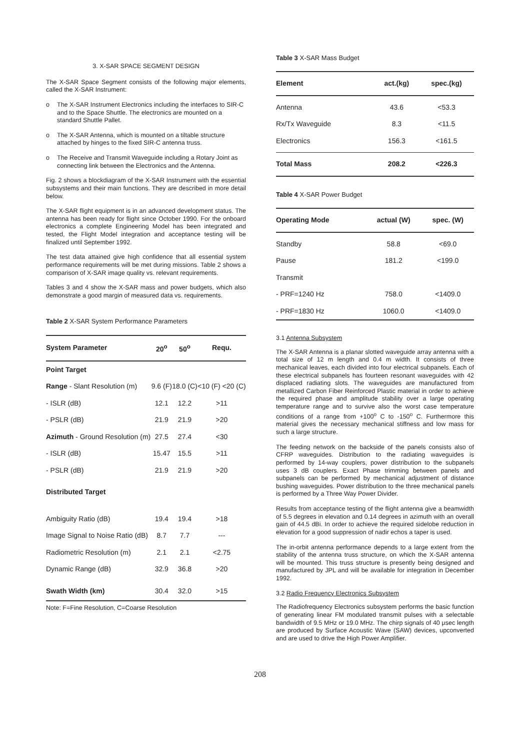3. X-SAR SPACE SEGMENT DESIGN
The X-SAR Space Segment consists of the following major elements, called the X-SAR Instrument:
o The X-SAR Instrument Electronics including the interfaces to SIR-C and to the Space Shuttle. The electronics are mounted on a standard Shuttle Pallet.
o The X-SAR Antenna, which is mounted on a tiltable structure attached by hinges to the fixed SIR-C antenna truss.
o The Receive and Transmit Waveguide including a Rotary Joint as connecting link between the Electronics and the Antenna.
Fig. 2 shows a blockdiagram of the X-SAR Instrument with the essential subsystems and their main functions. They are described in more detail below.
The X-SAR flight equipment is in an advanced development status. The antenna has been ready for flight since October 1990. For the onboard electronics a complete Engineering Model has been integrated and tested, the Flight Model integration and acceptance testing will be finalized until September 1992.
The test data attained give high confidence that all essential system performance requirements will be met during missions. Table 2 shows a comparison of X-SAR image quality vs. relevant requirements.
Tables 3 and 4 show the X-SAR mass and power budgets, which also demonstrate a good margin of measured data vs. requirements.
Table 2 X-SAR System Performance Parameters
| System Parameter | 20<sup>o</sup> | 50<sup>o</sup> | Requ. |
| --- | --- | --- | --- |
| Point Target | | | |
| Range - Slant Resolution (m) | 9.6 (F) | 18.0 (C) | <10 (F) <20 (C) |
| - ISLR (dB) | 12.1 | 12.2 | >11 |
| - PSLR (dB) | 21.9 | 21.9 | >20 |
| Azimuth - Ground Resolution (m) | 27.5 | 27.4 | <30 |
| - ISLR (dB) | 15.47 | 15.5 | >11 |
| - PSLR (dB) | 21.9 | 21.9 | >20 |
| Distributed Target | | | |
| Ambiguity Ratio (dB) | 19.4 | 19.4 | >18 |
| Image Signal to Noise Ratio (dB) | 8.7 | 7.7 | --- |
| Radiometric Resolution (m) | 2.1 | 2.1 | <2.75 |
| Dynamic Range (dB) | 32.9 | 36.8 | >20 |
| Swath Width (km) | 30.4 | 32.0 | >15 |
Note: F=Fine Resolution, C=Coarse Resolution
Table 3 X-SAR Mass Budget
| Element | act.(kg) | spec.(kg) |
| --- | --- | --- |
| Antenna | 43.6 | <53.3 |
| Rx/Tx Waveguide | 8.3 | <11.5 |
| Electronics | 156.3 | <161.5 |
| Total Mass | 208.2 | <226.3 |
Table 4 X-SAR Power Budget
| Operating Mode | actual (W) | spec. (W) |
| --- | --- | --- |
| Standby | 58.8 | <69.0 |
| Pause | 181.2 | <199.0 |
| Transmit | | |
| - PRF=1240 Hz | 758.0 | <1409.0 |
| - PRF=1830 Hz | 1060.0 | <1409.0 |
3.1 Antenna Subsystem
The X-SAR Antenna is a planar slotted waveguide array antenna with a total size of 12 m length and 0.4 m width. It consists of three mechanical leaves, each divided into four electrical subpanels. Each of these electrical subpanels has fourteen resonant waveguides with 42 displaced radiating slots. The waveguides are manufactured from metallized Carbon Fiber Reinforced Plastic material in order to achieve the required phase and amplitude stability over a large operating temperature range and to survive also the worst case temperature conditions of a range from +100<sup>o</sup> C to -150<sup>o</sup> C. Furthermore this material gives the necessary mechanical stiffness and low mass for such a large structure.
The feeding network on the backside of the panels consists also of CFRP waveguides. Distribution to the radiating waveguides is performed by 14-way couplers, power distribution to the subpanels uses 3 dB couplers. Exact Phase trimming between panels and subpanels can be performed by mechanical adjustment of distance bushing waveguides. Power distribution to the three mechanical panels is performed by a Three Way Power Divider.
Results from acceptance testing of the flight antenna give a beamwidth of 5.5 degrees in elevation and 0.14 degrees in azimuth with an overall gain of 44.5 dBi. In order to achieve the required sidelobe reduction in elevation for a good suppression of nadir echos a taper is used.
The in-orbit antenna performance depends to a large extent from the stability of the antenna truss structure, on which the X-SAR antenna will be mounted. This truss structure is presently being designed and manufactured by JPL and will be available for integration in December 1992.
3.2 Radio Frequency Electronics Subsystem
The Radiofrequency Electronics subsystem performs the basic function of generating linear FM modulated transmit pulses with a selectable bandwidth of 9.5 MHz or 19.0 MHz. The chirp signals of 40 μsec length are produced by Surface Acoustic Wave (SAW) devices, upconverted and are used to drive the High Power Amplifier.
208